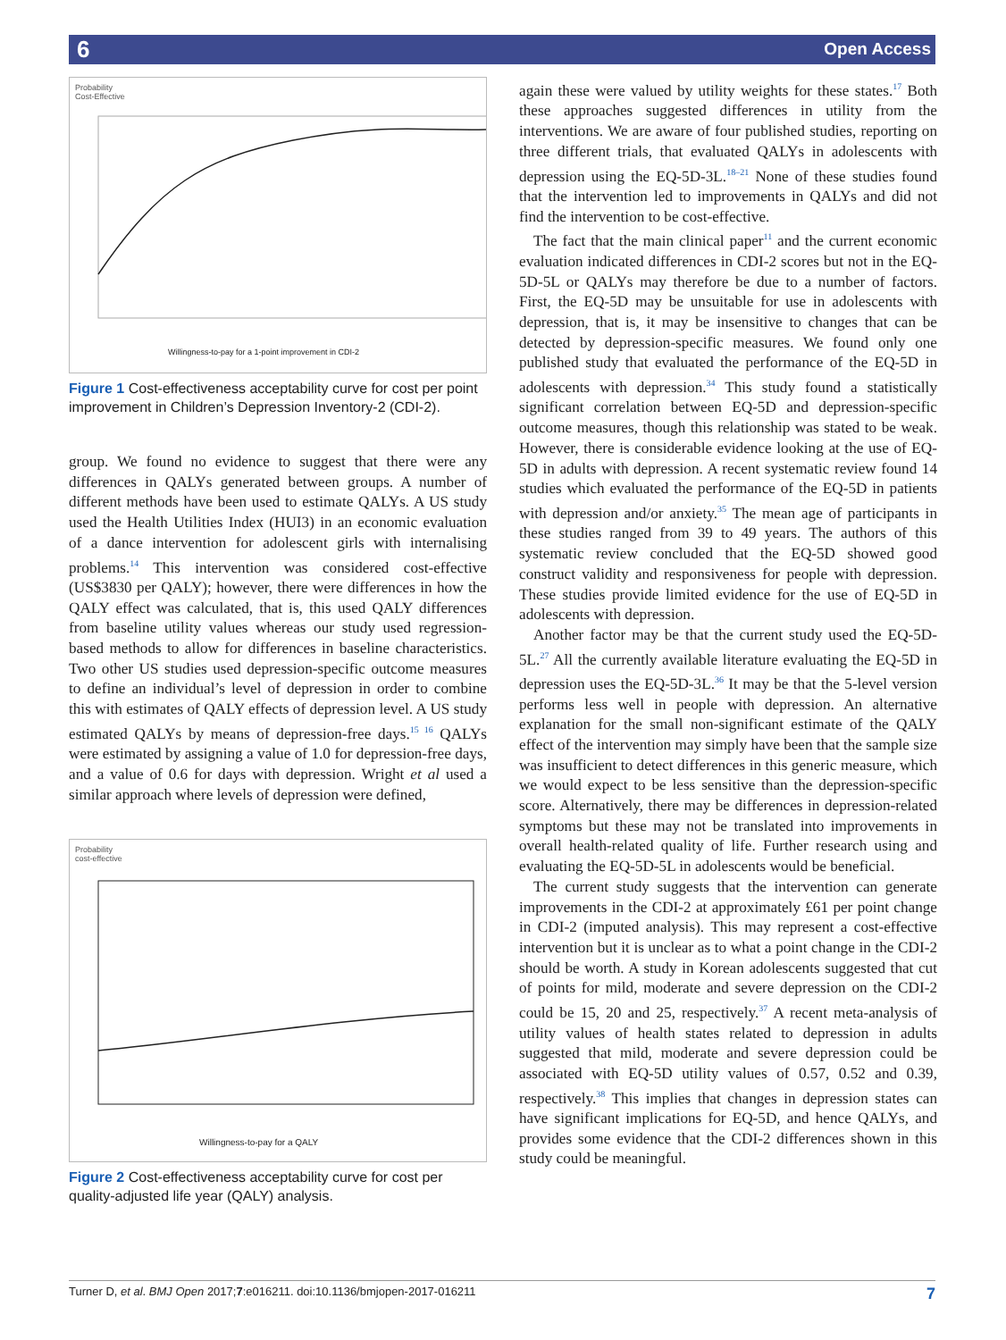6 Open Access
Probability
Cost-Effective
Willingness-to-pay for a 1-point improvement in CDI-2
Figure 1 Cost-effectiveness acceptability curve for cost per point improvement in Children’s Depression Inventory-2 (CDI-2).
group. We found no evidence to suggest that there were any differences in QALYs generated between groups. A number of different methods have been used to estimate QALYs. A US study used the Health Utilities Index (HUI3) in an economic evaluation of a dance intervention for adolescent girls with internalising problems.<sup>14</sup> This intervention was considered cost-effective (US$3830 per QALY); however, there were differences in how the QALY effect was calculated, that is, this used QALY differences from baseline utility values whereas our study used regression-based methods to allow for differences in baseline characteristics. Two other US studies used depression-specific outcome measures to define an individual’s level of depression in order to combine this with estimates of QALY effects of depression level. A US study estimated QALYs by means of depression-free days.<sup>15 16</sup> QALYs were estimated by assigning a value of 1.0 for depression-free days, and a value of 0.6 for days with depression. Wright et al used a similar approach where levels of depression were defined,
Probability
cost-effective
Willingness-to-pay for a QALY
Figure 2 Cost-effectiveness acceptability curve for cost per quality-adjusted life year (QALY) analysis.
again these were valued by utility weights for these states.<sup>17</sup> Both these approaches suggested differences in utility from the interventions. We are aware of four published studies, reporting on three different trials, that evaluated QALYs in adolescents with depression using the EQ-5D-3L.<sup>18–21</sup> None of these studies found that the intervention led to improvements in QALYs and did not find the intervention to be cost-effective.
The fact that the main clinical paper<sup>11</sup> and the current economic evaluation indicated differences in CDI-2 scores but not in the EQ-5D-5L or QALYs may therefore be due to a number of factors. First, the EQ-5D may be unsuitable for use in adolescents with depression, that is, it may be insensitive to changes that can be detected by depression-specific measures. We found only one published study that evaluated the performance of the EQ-5D in adolescents with depression.<sup>34</sup> This study found a statistically significant correlation between EQ-5D and depression-specific outcome measures, though this relationship was stated to be weak. However, there is considerable evidence looking at the use of EQ-5D in adults with depression. A recent systematic review found 14 studies which evaluated the performance of the EQ-5D in patients with depression and/or anxiety.<sup>35</sup> The mean age of participants in these studies ranged from 39 to 49 years. The authors of this systematic review concluded that the EQ-5D showed good construct validity and responsiveness for people with depression. These studies provide limited evidence for the use of EQ-5D in adolescents with depression.
Another factor may be that the current study used the EQ-5D-5L.<sup>27</sup> All the currently available literature evaluating the EQ-5D in depression uses the EQ-5D-3L.<sup>36</sup> It may be that the 5-level version performs less well in people with depression. An alternative explanation for the small non-significant estimate of the QALY effect of the intervention may simply have been that the sample size was insufficient to detect differences in this generic measure, which we would expect to be less sensitive than the depression-specific score. Alternatively, there may be differences in depression-related symptoms but these may not be translated into improvements in overall health-related quality of life. Further research using and evaluating the EQ-5D-5L in adolescents would be beneficial.
The current study suggests that the intervention can generate improvements in the CDI-2 at approximately £61 per point change in CDI-2 (imputed analysis). This may represent a cost-effective intervention but it is unclear as to what a point change in the CDI-2 should be worth. A study in Korean adolescents suggested that cut of points for mild, moderate and severe depression on the CDI-2 could be 15, 20 and 25, respectively.<sup>37</sup> A recent meta-analysis of utility values of health states related to depression in adults suggested that mild, moderate and severe depression could be associated with EQ-5D utility values of 0.57, 0.52 and 0.39, respectively.<sup>38</sup> This implies that changes in depression states can have significant implications for EQ-5D, and hence QALYs, and provides some evidence that the CDI-2 differences shown in this study could be meaningful.
Turner D, et al. BMJ Open 2017;7:e016211. doi:10.1136/bmjopen-2017-016211 7